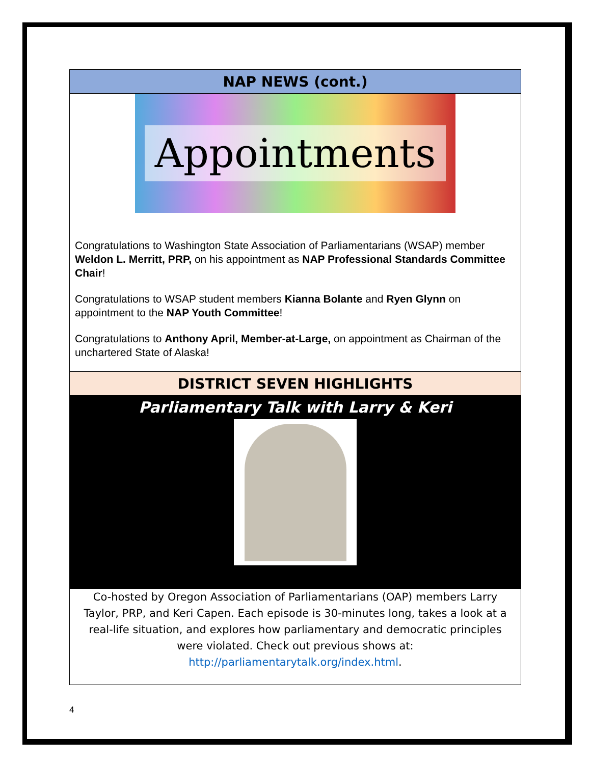NAP NEWS (cont.)
Appointments
Congratulations to Washington State Association of Parliamentarians (WSAP) member Weldon L. Merritt, PRP, on his appointment as NAP Professional Standards Committee Chair!
Congratulations to WSAP student members Kianna Bolante and Ryen Glynn on appointment to the NAP Youth Committee!
Congratulations to Anthony April, Member-at-Large, on appointment as Chairman of the unchartered State of Alaska!
DISTRICT SEVEN HIGHLIGHTS
Parliamentary Talk with Larry & Keri
Co-hosted by Oregon Association of Parliamentarians (OAP) members Larry Taylor, PRP, and Keri Capen. Each episode is 30-minutes long, takes a look at a real-life situation, and explores how parliamentary and democratic principles were violated. Check out previous shows at: http://parliamentarytalk.org/index.html.
4